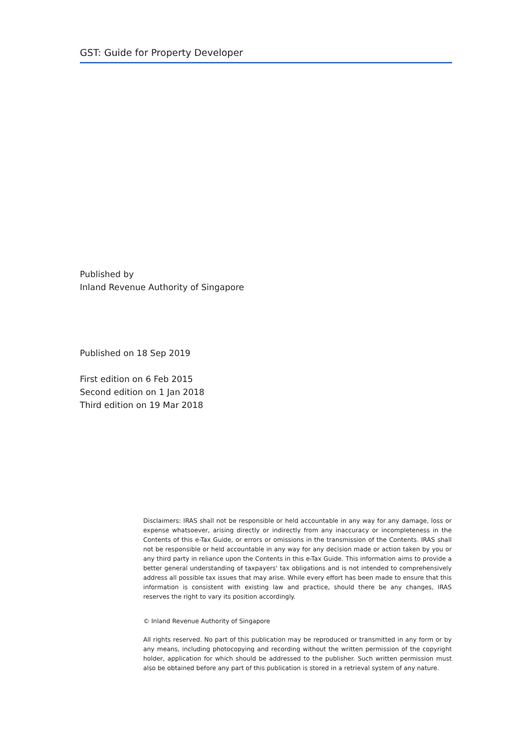GST: Guide for Property Developer
Published by
Inland Revenue Authority of Singapore
Published on 18 Sep 2019
First edition on 6 Feb 2015
Second edition on 1 Jan 2018
Third edition on 19 Mar 2018
Disclaimers: IRAS shall not be responsible or held accountable in any way for any damage, loss or expense whatsoever, arising directly or indirectly from any inaccuracy or incompleteness in the Contents of this e-Tax Guide, or errors or omissions in the transmission of the Contents. IRAS shall not be responsible or held accountable in any way for any decision made or action taken by you or any third party in reliance upon the Contents in this e-Tax Guide. This information aims to provide a better general understanding of taxpayers' tax obligations and is not intended to comprehensively address all possible tax issues that may arise. While every effort has been made to ensure that this information is consistent with existing law and practice, should there be any changes, IRAS reserves the right to vary its position accordingly.
© Inland Revenue Authority of Singapore
All rights reserved. No part of this publication may be reproduced or transmitted in any form or by any means, including photocopying and recording without the written permission of the copyright holder, application for which should be addressed to the publisher. Such written permission must also be obtained before any part of this publication is stored in a retrieval system of any nature.